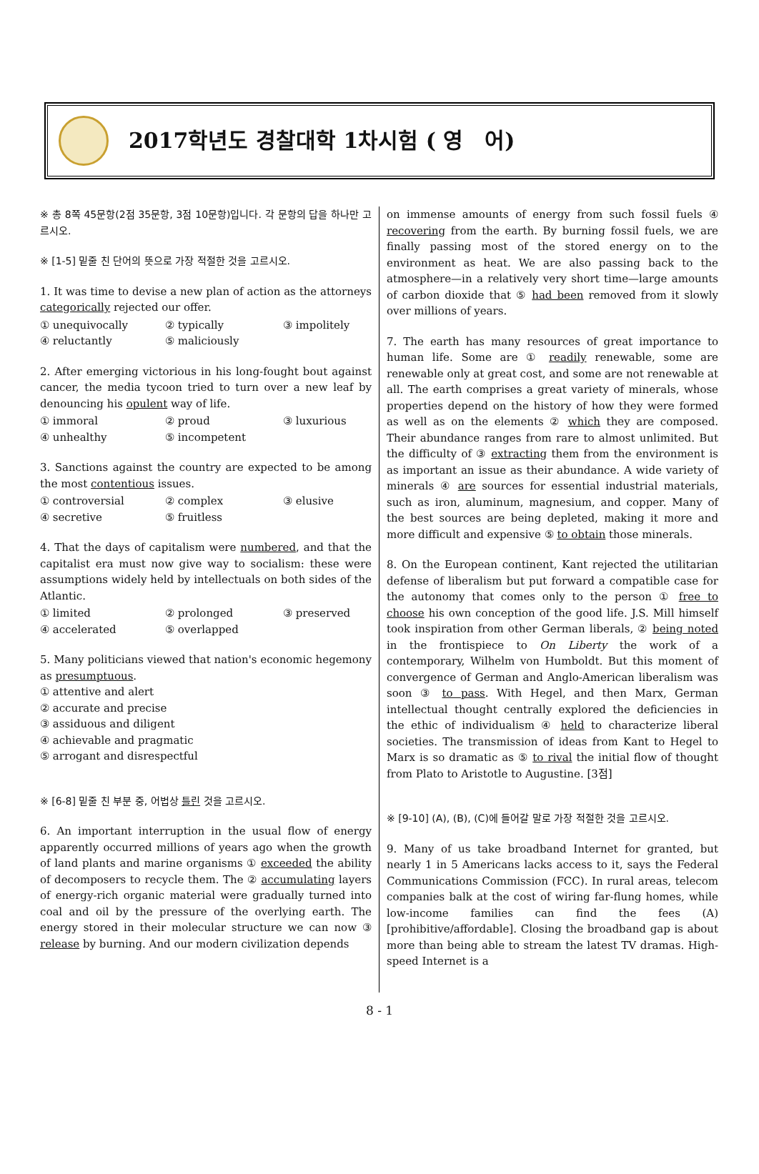2017학년도 경찰대학 1차시험 ( 영　어)
※ 총 8쪽 45문항(2점 35문항, 3점 10문항)입니다. 각 문항의 답을 하나만 고르시오.
※ [1-5] 밑줄 친 단어의 뜻으로 가장 적절한 것을 고르시오.
1. It was time to devise a new plan of action as the attorneys categorically rejected our offer.
① unequivocally ② typically ③ impolitely ④ reluctantly ⑤ maliciously
2. After emerging victorious in his long-fought bout against cancer, the media tycoon tried to turn over a new leaf by denouncing his opulent way of life.
① immoral ② proud ③ luxurious ④ unhealthy ⑤ incompetent
3. Sanctions against the country are expected to be among the most contentious issues.
① controversial ② complex ③ elusive ④ secretive ⑤ fruitless
4. That the days of capitalism were numbered, and that the capitalist era must now give way to socialism: these were assumptions widely held by intellectuals on both sides of the Atlantic.
① limited ② prolonged ③ preserved ④ accelerated ⑤ overlapped
5. Many politicians viewed that nation's economic hegemony as presumptuous.
① attentive and alert
② accurate and precise
③ assiduous and diligent
④ achievable and pragmatic
⑤ arrogant and disrespectful
※ [6-8] 밑줄 친 부분 중, 어법상 틀린 것을 고르시오.
6. An important interruption in the usual flow of energy apparently occurred millions of years ago when the growth of land plants and marine organisms ① exceeded the ability of decomposers to recycle them. The ② accumulating layers of energy-rich organic material were gradually turned into coal and oil by the pressure of the overlying earth. The energy stored in their molecular structure we can now ③ release by burning. And our modern civilization depends
on immense amounts of energy from such fossil fuels ④ recovering from the earth. By burning fossil fuels, we are finally passing most of the stored energy on to the environment as heat. We are also passing back to the atmosphere—in a relatively very short time—large amounts of carbon dioxide that ⑤ had been removed from it slowly over millions of years.
7. The earth has many resources of great importance to human life. Some are ① readily renewable, some are renewable only at great cost, and some are not renewable at all. The earth comprises a great variety of minerals, whose properties depend on the history of how they were formed as well as on the elements ② which they are composed. Their abundance ranges from rare to almost unlimited. But the difficulty of ③ extracting them from the environment is as important an issue as their abundance. A wide variety of minerals ④ are sources for essential industrial materials, such as iron, aluminum, magnesium, and copper. Many of the best sources are being depleted, making it more and more difficult and expensive ⑤ to obtain those minerals.
8. On the European continent, Kant rejected the utilitarian defense of liberalism but put forward a compatible case for the autonomy that comes only to the person ① free to choose his own conception of the good life. J.S. Mill himself took inspiration from other German liberals, ② being noted in the frontispiece to On Liberty the work of a contemporary, Wilhelm von Humboldt. But this moment of convergence of German and Anglo-American liberalism was soon ③ to pass. With Hegel, and then Marx, German intellectual thought centrally explored the deficiencies in the ethic of individualism ④ held to characterize liberal societies. The transmission of ideas from Kant to Hegel to Marx is so dramatic as ⑤ to rival the initial flow of thought from Plato to Aristotle to Augustine. [3점]
※ [9-10] (A), (B), (C)에 들어갈 말로 가장 적절한 것을 고르시오.
9. Many of us take broadband Internet for granted, but nearly 1 in 5 Americans lacks access to it, says the Federal Communications Commission (FCC). In rural areas, telecom companies balk at the cost of wiring far-flung homes, while low-income families can find the fees (A) [prohibitive/affordable]. Closing the broadband gap is about more than being able to stream the latest TV dramas. High-speed Internet is a
8 - 1